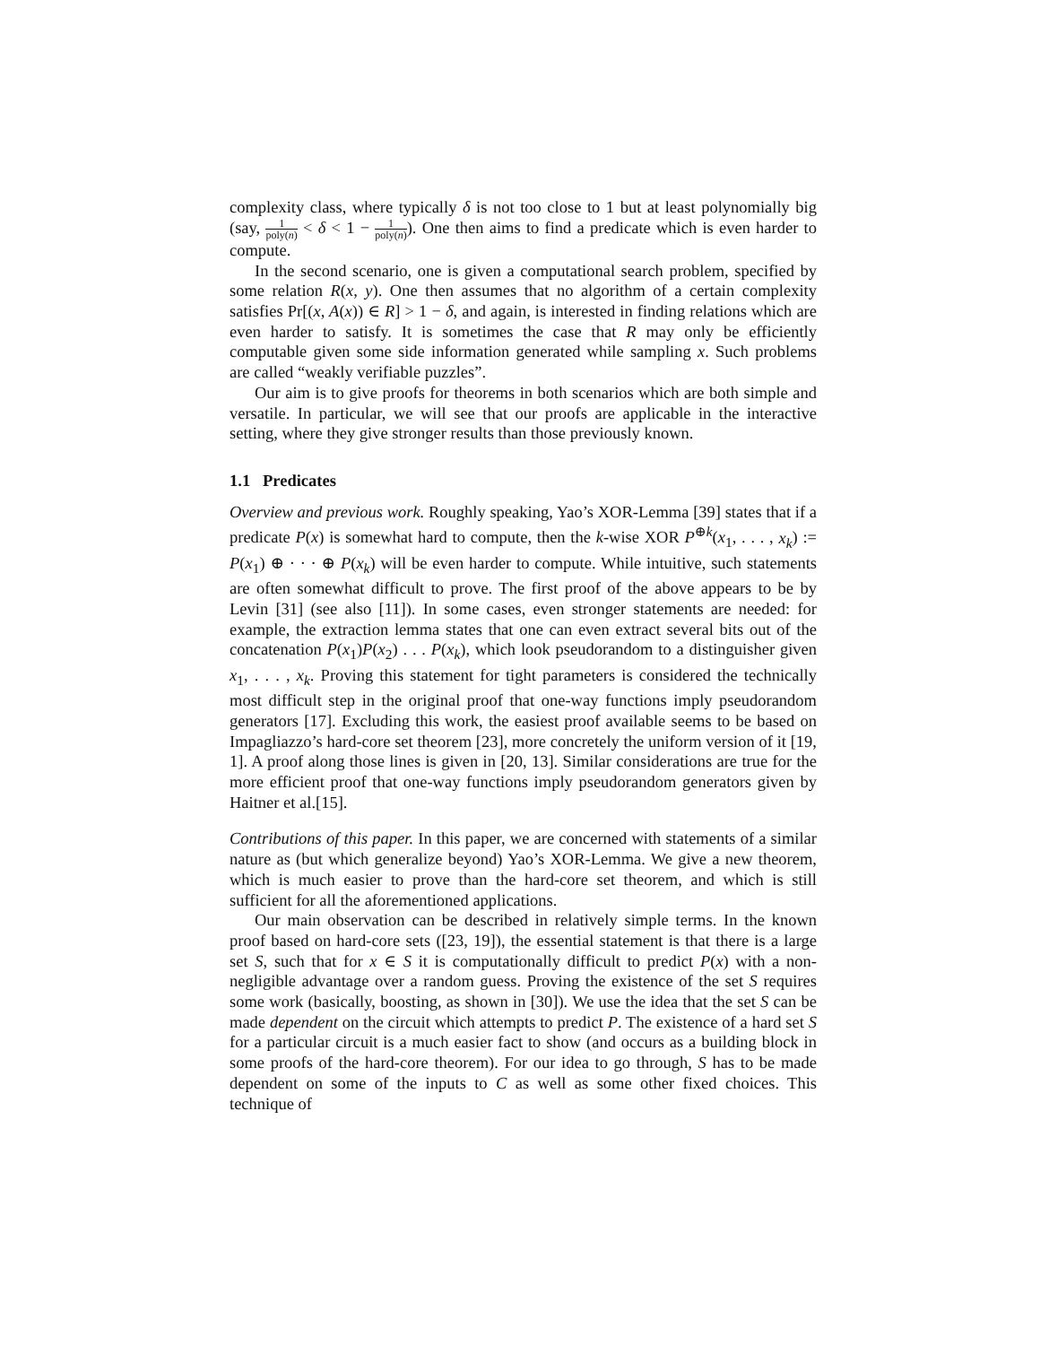complexity class, where typically δ is not too close to 1 but at least polynomially big (say, 1 poly(n) < δ < 1 − 1 poly(n)). One then aims to find a predicate which is even harder to compute.
In the second scenario, one is given a computational search problem, specified by some relation R(x, y). One then assumes that no algorithm of a certain complexity satisfies Pr[(x, A(x)) ∈ R] > 1 − δ, and again, is interested in finding relations which are even harder to satisfy. It is sometimes the case that R may only be efficiently computable given some side information generated while sampling x. Such problems are called “weakly verifiable puzzles”.
Our aim is to give proofs for theorems in both scenarios which are both simple and versatile. In particular, we will see that our proofs are applicable in the interactive setting, where they give stronger results than those previously known.
1.1 Predicates
Overview and previous work. Roughly speaking, Yao’s XOR-Lemma [39] states that if a predicate P(x) is somewhat hard to compute, then the k-wise XOR P<sup>⊕k</sup>(x<sub>1</sub>, . . . , x<sub>k</sub>) := P(x<sub>1</sub>) ⊕ · · · ⊕ P(x<sub>k</sub>) will be even harder to compute. While intuitive, such statements are often somewhat difficult to prove. The first proof of the above appears to be by Levin [31] (see also [11]). In some cases, even stronger statements are needed: for example, the extraction lemma states that one can even extract several bits out of the concatenation P(x<sub>1</sub>)P(x<sub>2</sub>) . . . P(x<sub>k</sub>), which look pseudorandom to a distinguisher given x<sub>1</sub>, . . . , x<sub>k</sub>. Proving this statement for tight parameters is considered the technically most difficult step in the original proof that one-way functions imply pseudorandom generators [17]. Excluding this work, the easiest proof available seems to be based on Impagliazzo’s hard-core set theorem [23], more concretely the uniform version of it [19, 1]. A proof along those lines is given in [20, 13]. Similar considerations are true for the more efficient proof that one-way functions imply pseudorandom generators given by Haitner et al.[15].
Contributions of this paper. In this paper, we are concerned with statements of a similar nature as (but which generalize beyond) Yao’s XOR-Lemma. We give a new theorem, which is much easier to prove than the hard-core set theorem, and which is still sufficient for all the aforementioned applications.
Our main observation can be described in relatively simple terms. In the known proof based on hard-core sets ([23, 19]), the essential statement is that there is a large set S, such that for x ∈ S it is computationally difficult to predict P(x) with a non-negligible advantage over a random guess. Proving the existence of the set S requires some work (basically, boosting, as shown in [30]). We use the idea that the set S can be made dependent on the circuit which attempts to predict P. The existence of a hard set S for a particular circuit is a much easier fact to show (and occurs as a building block in some proofs of the hard-core theorem). For our idea to go through, S has to be made dependent on some of the inputs to C as well as some other fixed choices. This technique of